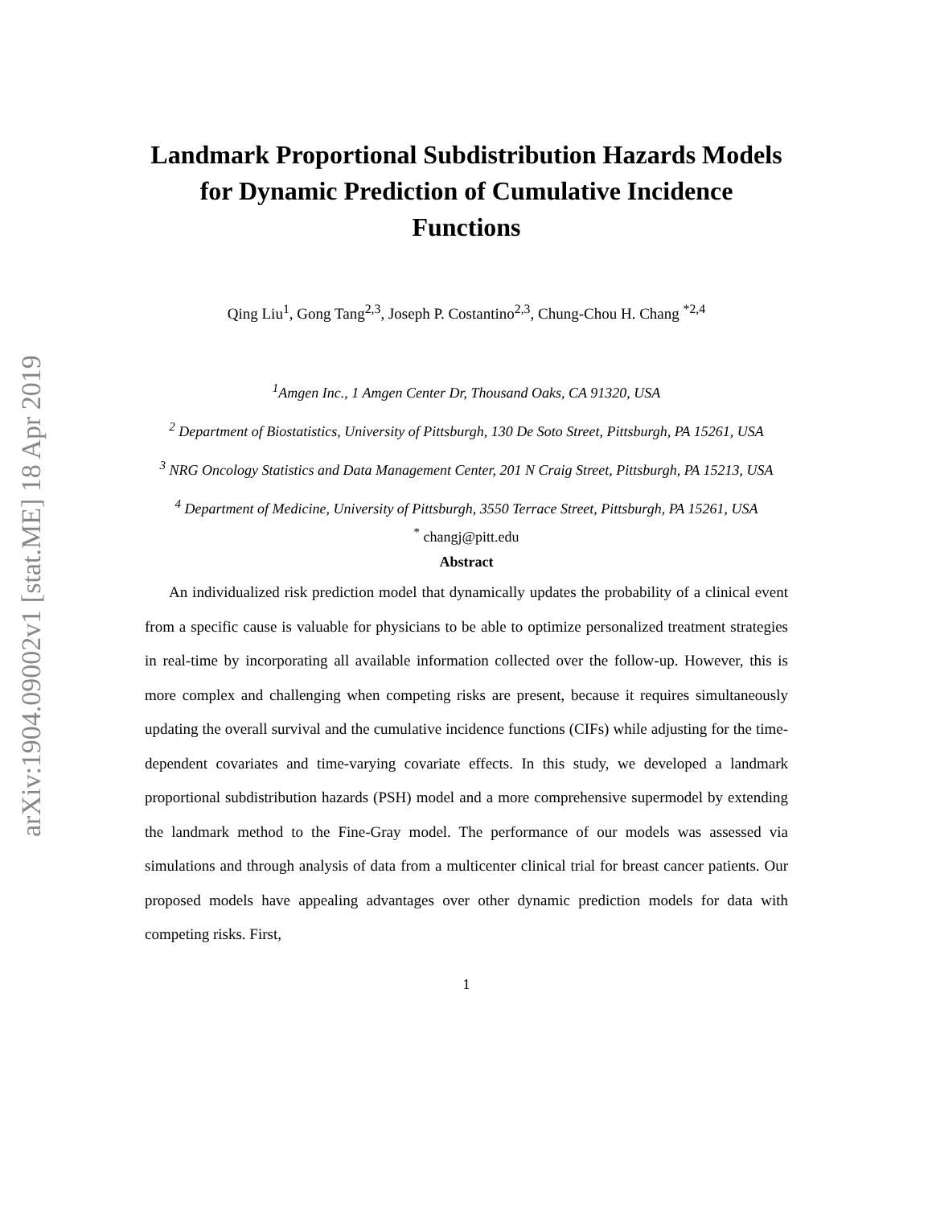arXiv:1904.09002v1 [stat.ME] 18 Apr 2019
Landmark Proportional Subdistribution Hazards Models for Dynamic Prediction of Cumulative Incidence Functions
Qing Liu<sup>1</sup>, Gong Tang<sup>2,3</sup>, Joseph P. Costantino<sup>2,3</sup>, Chung-Chou H. Chang <sup>*2,4</sup>
<sup>1</sup> Amgen Inc., 1 Amgen Center Dr, Thousand Oaks, CA 91320, USA
<sup>2</sup> Department of Biostatistics, University of Pittsburgh, 130 De Soto Street, Pittsburgh, PA 15261, USA
<sup>3</sup> NRG Oncology Statistics and Data Management Center, 201 N Craig Street, Pittsburgh, PA 15213, USA
<sup>4</sup> Department of Medicine, University of Pittsburgh, 3550 Terrace Street, Pittsburgh, PA 15261, USA
<sup>*</sup> changj@pitt.edu
Abstract
An individualized risk prediction model that dynamically updates the probability of a clinical event from a specific cause is valuable for physicians to be able to optimize personalized treatment strategies in real-time by incorporating all available information collected over the follow-up. However, this is more complex and challenging when competing risks are present, because it requires simultaneously updating the overall survival and the cumulative incidence functions (CIFs) while adjusting for the time-dependent covariates and time-varying covariate effects. In this study, we developed a landmark proportional subdistribution hazards (PSH) model and a more comprehensive supermodel by extending the landmark method to the Fine-Gray model. The performance of our models was assessed via simulations and through analysis of data from a multicenter clinical trial for breast cancer patients. Our proposed models have appealing advantages over other dynamic prediction models for data with competing risks. First,
1